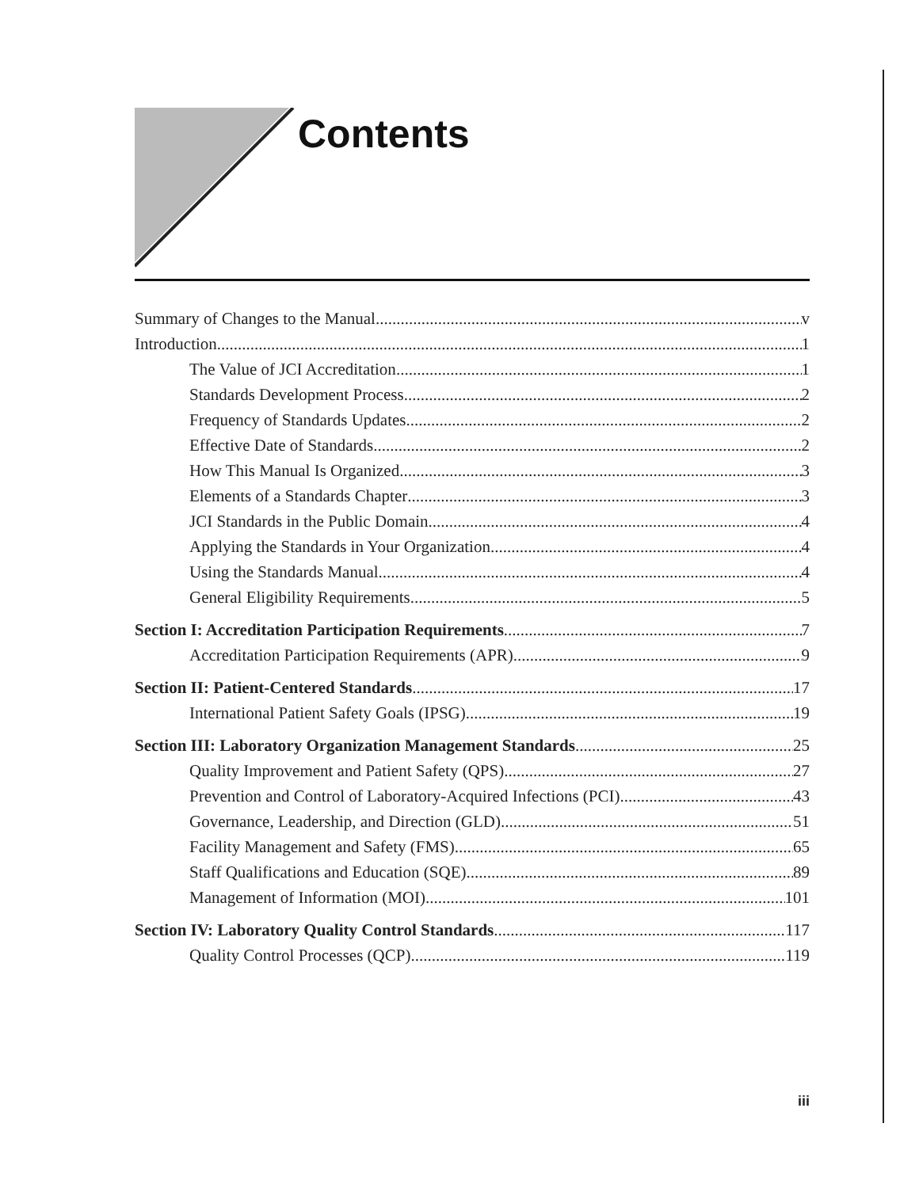Contents
Summary of Changes to the Manual v
Introduction 1
The Value of JCI Accreditation 1
Standards Development Process 2
Frequency of Standards Updates 2
Effective Date of Standards 2
How This Manual Is Organized 3
Elements of a Standards Chapter 3
JCI Standards in the Public Domain 4
Applying the Standards in Your Organization 4
Using the Standards Manual 4
General Eligibility Requirements 5
Section I: Accreditation Participation Requirements 7
Accreditation Participation Requirements (APR) 9
Section II: Patient-Centered Standards 17
International Patient Safety Goals (IPSG) 19
Section III: Laboratory Organization Management Standards 25
Quality Improvement and Patient Safety (QPS) 27
Prevention and Control of Laboratory-Acquired Infections (PCI) 43
Governance, Leadership, and Direction (GLD) 51
Facility Management and Safety (FMS) 65
Staff Qualifications and Education (SQE) 89
Management of Information (MOI) 101
Section IV: Laboratory Quality Control Standards 117
Quality Control Processes (QCP) 119
iii